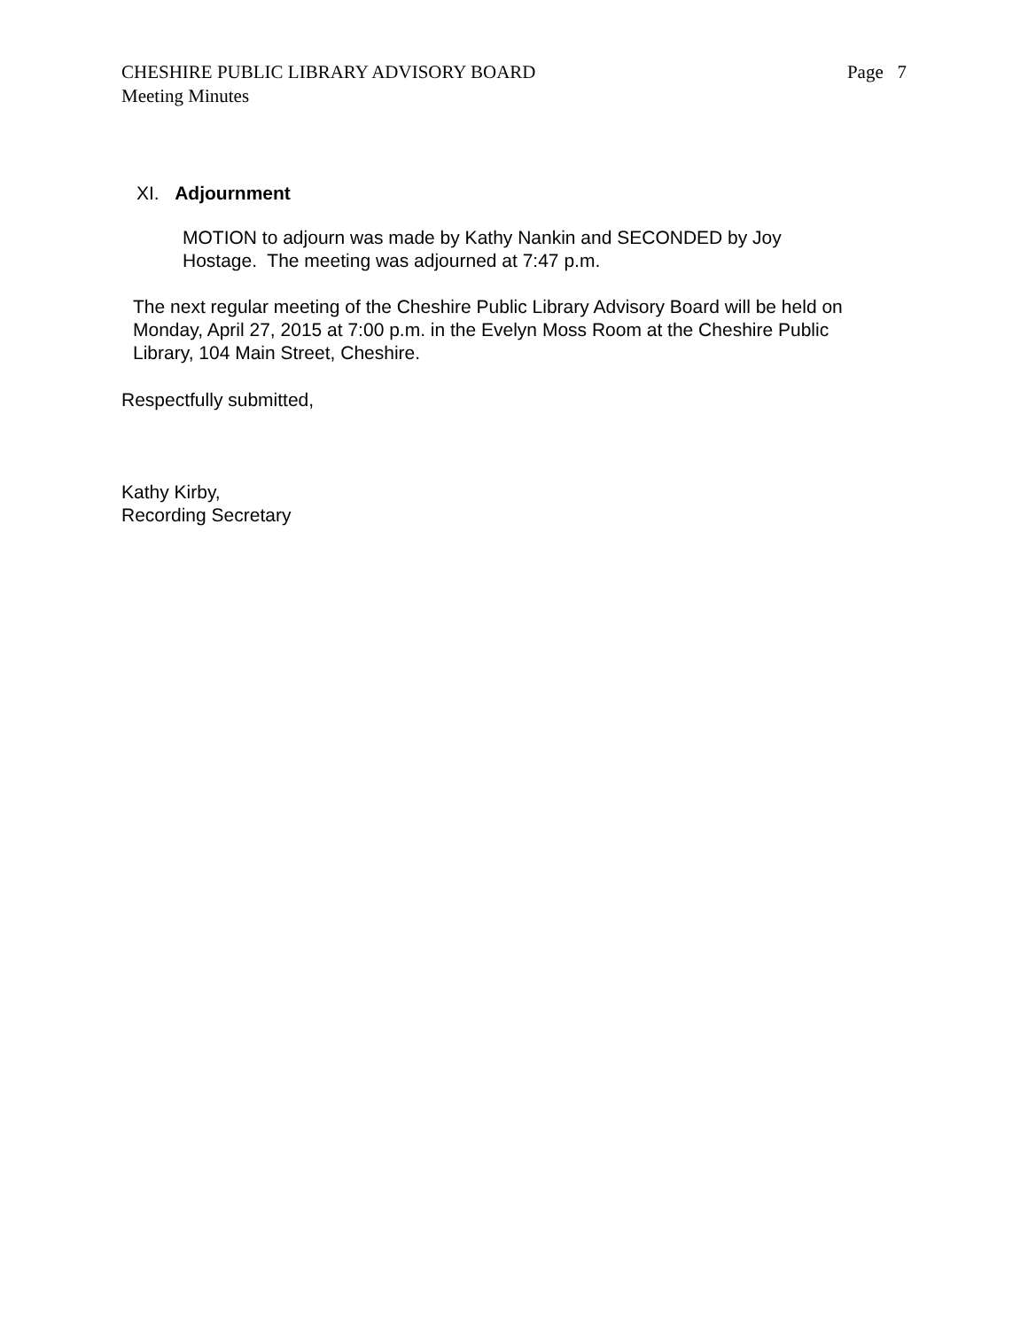CHESHIRE PUBLIC LIBRARY ADVISORY BOARD
Meeting Minutes
Page 7
XI. Adjournment
MOTION to adjourn was made by Kathy Nankin and SECONDED by Joy Hostage. The meeting was adjourned at 7:47 p.m.
The next regular meeting of the Cheshire Public Library Advisory Board will be held on
Monday, April 27, 2015 at 7:00 p.m. in the Evelyn Moss Room at the Cheshire Public
Library, 104 Main Street, Cheshire.
Respectfully submitted,
Kathy Kirby,
Recording Secretary